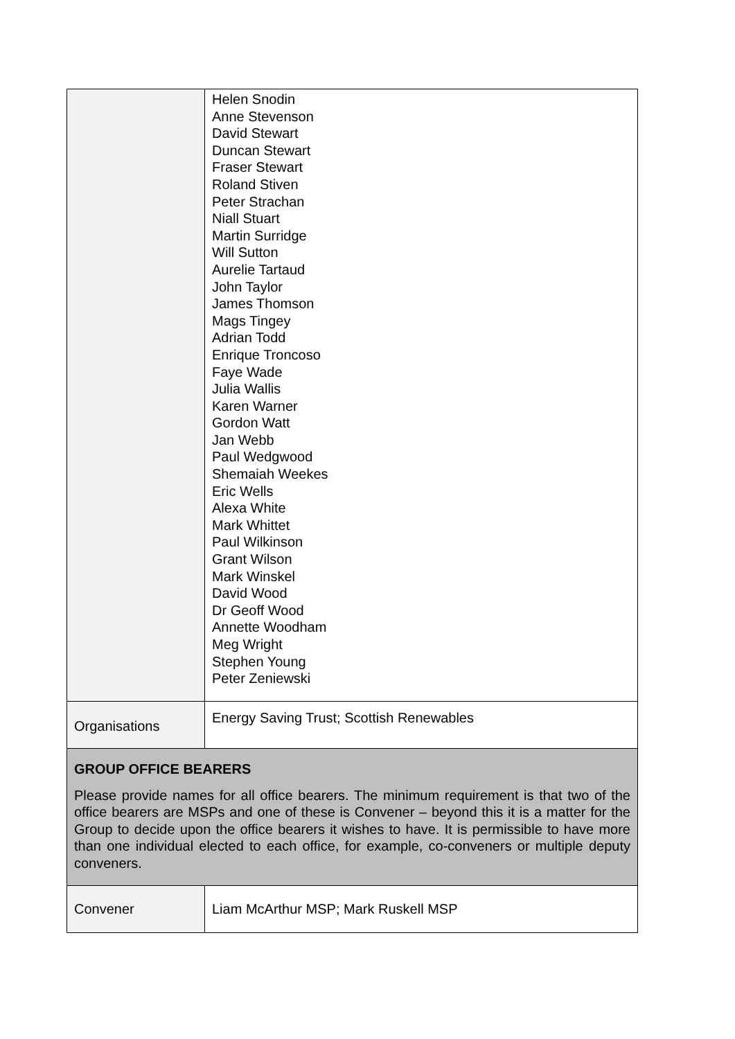| | Helen Snodin Anne Stevenson David Stewart Duncan Stewart Fraser Stewart Roland Stiven Peter Strachan Niall Stuart Martin Surridge Will Sutton Aurelie Tartaud John Taylor James Thomson Mags Tingey Adrian Todd Enrique Troncoso Faye Wade Julia Wallis Karen Warner Gordon Watt Jan Webb Paul Wedgwood Shemaiah Weekes Eric Wells Alexa White Mark Whittet Paul Wilkinson Grant Wilson Mark Winskel David Wood Dr Geoff Wood Annette Woodham Meg Wright Stephen Young Peter Zeniewski |
| Organisations | Energy Saving Trust; Scottish Renewables |
| GROUP OFFICE BEARERS Please provide names for all office bearers. The minimum requirement is that two of the office bearers are MSPs and one of these is Convener – beyond this it is a matter for the Group to decide upon the office bearers it wishes to have. It is permissible to have more than one individual elected to each office, for example, co-conveners or multiple deputy conveners. | |
| Convener | Liam McArthur MSP; Mark Ruskell MSP |